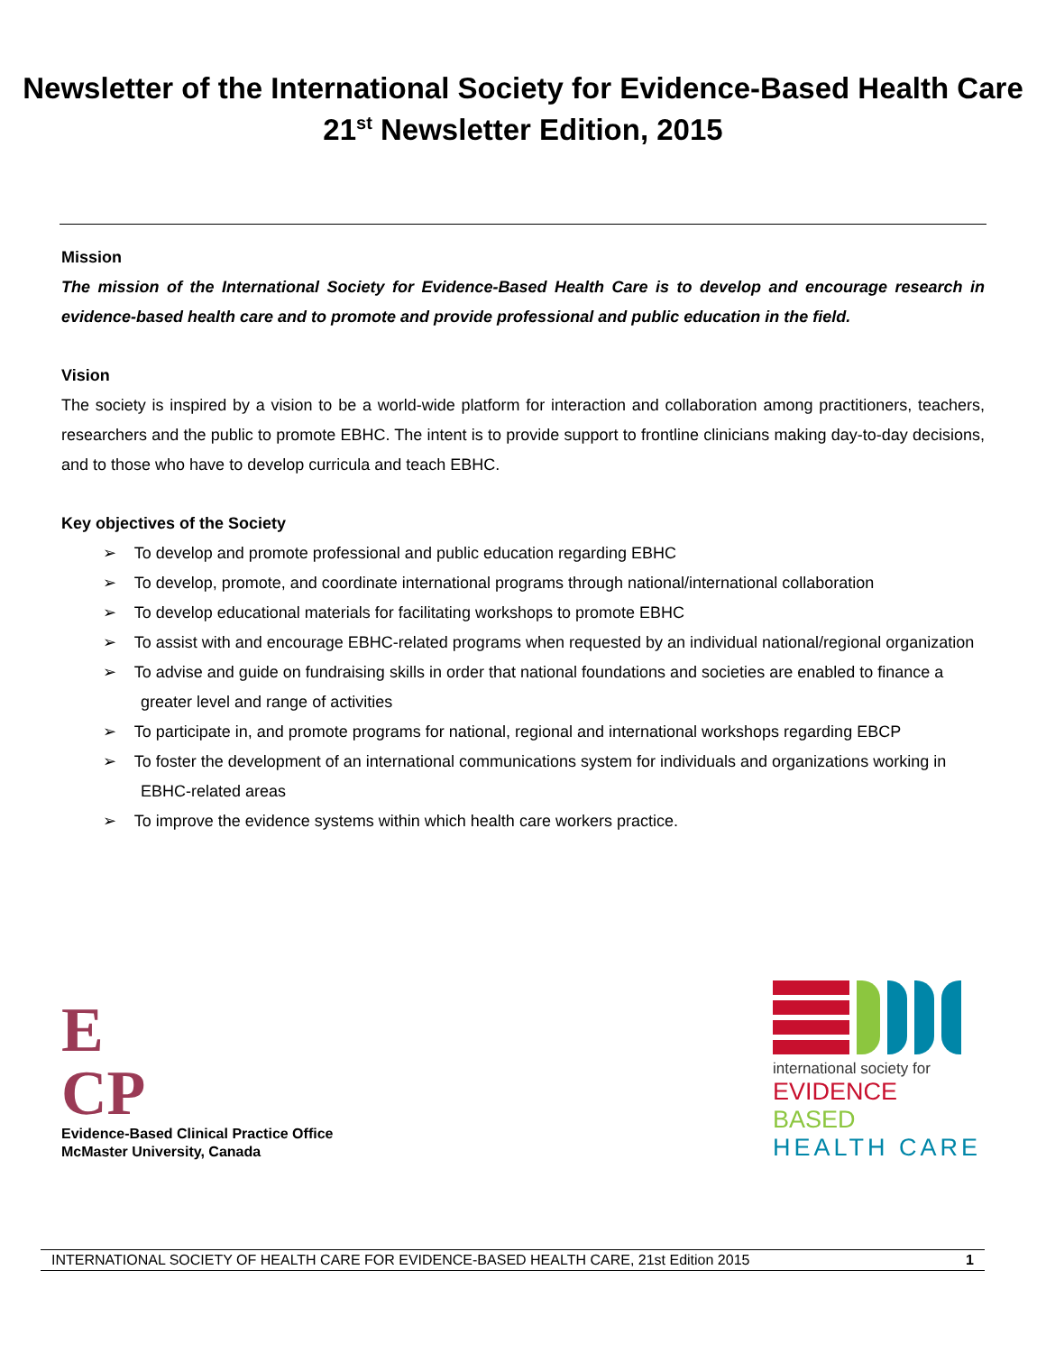Newsletter of the International Society for Evidence-Based Health Care
21<sup>st</sup> Newsletter Edition, 2015
Mission
The mission of the International Society for Evidence-Based Health Care is to develop and encourage research in evidence-based health care and to promote and provide professional and public education in the field.
Vision
The society is inspired by a vision to be a world-wide platform for interaction and collaboration among practitioners, teachers, researchers and the public to promote EBHC. The intent is to provide support to frontline clinicians making day-to-day decisions, and to those who have to develop curricula and teach EBHC.
Key objectives of the Society
➢ To develop and promote professional and public education regarding EBHC
➢ To develop, promote, and coordinate international programs through national/international collaboration
➢ To develop educational materials for facilitating workshops to promote EBHC
➢ To assist with and encourage EBHC-related programs when requested by an individual national/regional organization
➢ To advise and guide on fundraising skills in order that national foundations and societies are enabled to finance a greater level and range of activities
➢ To participate in, and promote programs for national, regional and international workshops regarding EBCP
➢ To foster the development of an international communications system for individuals and organizations working in EBHC-related areas
➢ To improve the evidence systems within which health care workers practice.
E
CP
Evidence-Based Clinical Practice Office
McMaster University, Canada
international society for
EVIDENCE BASED
HEALTH CARE
INTERNATIONAL SOCIETY OF HEALTH CARE FOR EVIDENCE-BASED HEALTH CARE, 21st Edition 2015 1